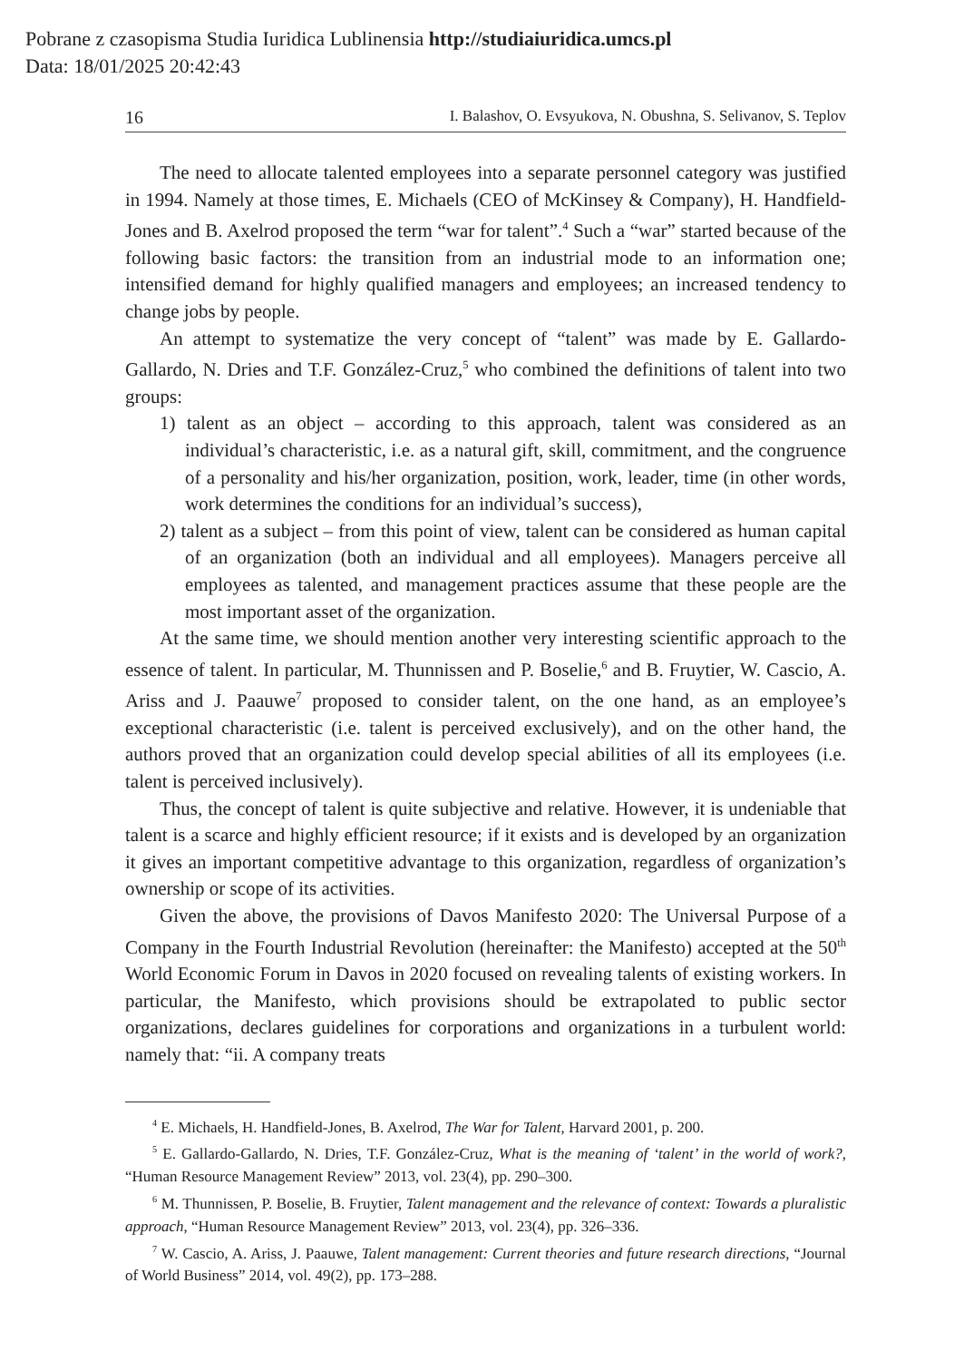Pobrane z czasopisma Studia Iuridica Lublinensia http://studiaiuridica.umcs.pl
Data: 18/01/2025 20:42:43
16 I. Balashov, O. Evsyukova, N. Obushna, S. Selivanov, S. Teplov
The need to allocate talented employees into a separate personnel category was justified in 1994. Namely at those times, E. Michaels (CEO of McKinsey & Company), H. Handfield-Jones and B. Axelrod proposed the term “war for talent”.<sup>4</sup> Such a “war” started because of the following basic factors: the transition from an industrial mode to an information one; intensified demand for highly qualified managers and employees; an increased tendency to change jobs by people.
An attempt to systematize the very concept of “talent” was made by E. Gallardo-Gallardo, N. Dries and T.F. González-Cruz,<sup>5</sup> who combined the definitions of talent into two groups:
1) talent as an object – according to this approach, talent was considered as an individual’s characteristic, i.e. as a natural gift, skill, commitment, and the congruence of a personality and his/her organization, position, work, leader, time (in other words, work determines the conditions for an individual’s success),
2) talent as a subject – from this point of view, talent can be considered as human capital of an organization (both an individual and all employees). Managers perceive all employees as talented, and management practices assume that these people are the most important asset of the organization.
At the same time, we should mention another very interesting scientific approach to the essence of talent. In particular, M. Thunnissen and P. Boselie,<sup>6</sup> and B. Fruytier, W. Cascio, A. Ariss and J. Paauwe<sup>7</sup> proposed to consider talent, on the one hand, as an employee’s exceptional characteristic (i.e. talent is perceived exclusively), and on the other hand, the authors proved that an organization could develop special abilities of all its employees (i.e. talent is perceived inclusively).
Thus, the concept of talent is quite subjective and relative. However, it is undeniable that talent is a scarce and highly efficient resource; if it exists and is developed by an organization it gives an important competitive advantage to this organization, regardless of organization’s ownership or scope of its activities.
Given the above, the provisions of Davos Manifesto 2020: The Universal Purpose of a Company in the Fourth Industrial Revolution (hereinafter: the Manifesto) accepted at the 50<sup>th</sup> World Economic Forum in Davos in 2020 focused on revealing talents of existing workers. In particular, the Manifesto, which provisions should be extrapolated to public sector organizations, declares guidelines for corporations and organizations in a turbulent world: namely that: “ii. A company treats
<sup>4</sup> E. Michaels, H. Handfield-Jones, B. Axelrod, The War for Talent, Harvard 2001, p. 200.
<sup>5</sup> E. Gallardo-Gallardo, N. Dries, T.F. González-Cruz, What is the meaning of ‘talent’ in the world of work?, “Human Resource Management Review” 2013, vol. 23(4), pp. 290–300.
<sup>6</sup> M. Thunnissen, P. Boselie, B. Fruytier, Talent management and the relevance of context: Towards a pluralistic approach, “Human Resource Management Review” 2013, vol. 23(4), pp. 326–336.
<sup>7</sup> W. Cascio, A. Ariss, J. Paauwe, Talent management: Current theories and future research directions, “Journal of World Business” 2014, vol. 49(2), pp. 173–288.